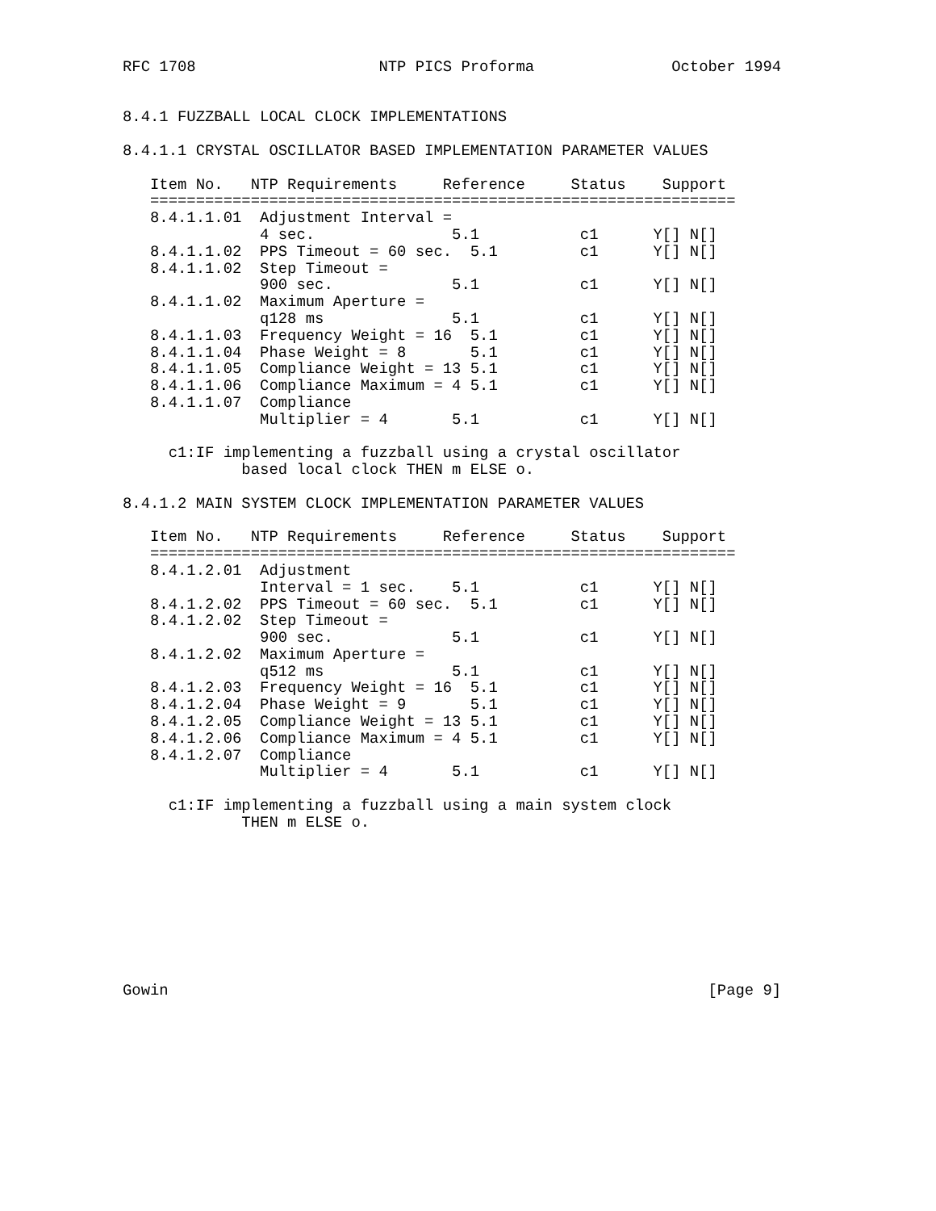RFC 1708                    NTP PICS Proforma               October 1994


8.4.1 FUZZBALL LOCAL CLOCK IMPLEMENTATIONS

8.4.1.1 CRYSTAL OSCILLATOR BASED IMPLEMENTATION PARAMETER VALUES

   Item No.   NTP Requirements     Reference     Status    Support
   ================================================================
   8.4.1.1.01  Adjustment Interval =
               4 sec.               5.1           c1      Y[] N[]
   8.4.1.1.02  PPS Timeout = 60 sec.  5.1         c1      Y[] N[]
   8.4.1.1.02  Step Timeout =
               900 sec.             5.1           c1      Y[] N[]
   8.4.1.1.02  Maximum Aperture =
               q128 ms              5.1           c1      Y[] N[]
   8.4.1.1.03  Frequency Weight = 16  5.1         c1      Y[] N[]
   8.4.1.1.04  Phase Weight = 8       5.1         c1      Y[] N[]
   8.4.1.1.05  Compliance Weight = 13 5.1         c1      Y[] N[]
   8.4.1.1.06  Compliance Maximum = 4 5.1         c1      Y[] N[]
   8.4.1.1.07  Compliance
               Multiplier = 4       5.1           c1      Y[] N[]

     c1:IF implementing a fuzzball using a crystal oscillator
             based local clock THEN m ELSE o.

8.4.1.2 MAIN SYSTEM CLOCK IMPLEMENTATION PARAMETER VALUES

   Item No.   NTP Requirements     Reference     Status    Support
   ================================================================
   8.4.1.2.01  Adjustment
               Interval = 1 sec.    5.1           c1      Y[] N[]
   8.4.1.2.02  PPS Timeout = 60 sec.  5.1         c1      Y[] N[]
   8.4.1.2.02  Step Timeout =
               900 sec.             5.1           c1      Y[] N[]
   8.4.1.2.02  Maximum Aperture =
               q512 ms              5.1           c1      Y[] N[]
   8.4.1.2.03  Frequency Weight = 16  5.1         c1      Y[] N[]
   8.4.1.2.04  Phase Weight = 9       5.1         c1      Y[] N[]
   8.4.1.2.05  Compliance Weight = 13 5.1         c1      Y[] N[]
   8.4.1.2.06  Compliance Maximum = 4 5.1         c1      Y[] N[]
   8.4.1.2.07  Compliance
               Multiplier = 4       5.1           c1      Y[] N[]

     c1:IF implementing a fuzzball using a main system clock
             THEN m ELSE o.









Gowin                                                           [Page 9]